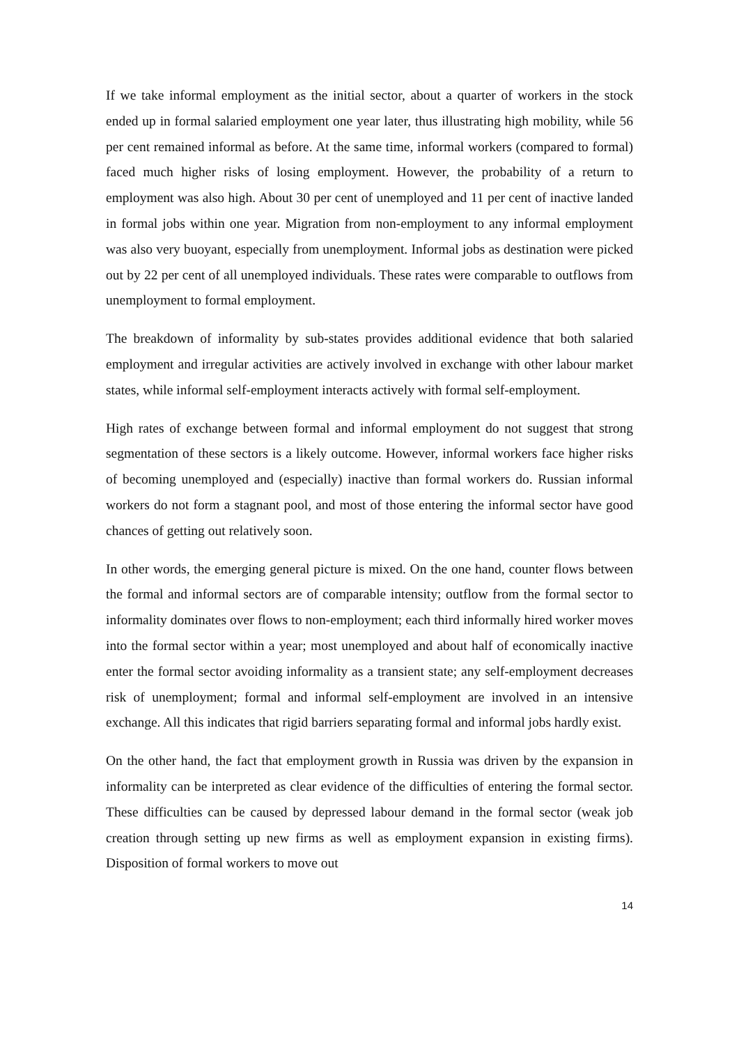If we take informal employment as the initial sector, about a quarter of workers in the stock ended up in formal salaried employment one year later, thus illustrating high mobility, while 56 per cent remained informal as before. At the same time, informal workers (compared to formal) faced much higher risks of losing employment. However, the probability of a return to employment was also high. About 30 per cent of unemployed and 11 per cent of inactive landed in formal jobs within one year. Migration from non-employment to any informal employment was also very buoyant, especially from unemployment. Informal jobs as destination were picked out by 22 per cent of all unemployed individuals. These rates were comparable to outflows from unemployment to formal employment.
The breakdown of informality by sub-states provides additional evidence that both salaried employment and irregular activities are actively involved in exchange with other labour market states, while informal self-employment interacts actively with formal self-employment.
High rates of exchange between formal and informal employment do not suggest that strong segmentation of these sectors is a likely outcome. However, informal workers face higher risks of becoming unemployed and (especially) inactive than formal workers do. Russian informal workers do not form a stagnant pool, and most of those entering the informal sector have good chances of getting out relatively soon.
In other words, the emerging general picture is mixed. On the one hand, counter flows between the formal and informal sectors are of comparable intensity; outflow from the formal sector to informality dominates over flows to non-employment; each third informally hired worker moves into the formal sector within a year; most unemployed and about half of economically inactive enter the formal sector avoiding informality as a transient state; any self-employment decreases risk of unemployment; formal and informal self-employment are involved in an intensive exchange. All this indicates that rigid barriers separating formal and informal jobs hardly exist.
On the other hand, the fact that employment growth in Russia was driven by the expansion in informality can be interpreted as clear evidence of the difficulties of entering the formal sector. These difficulties can be caused by depressed labour demand in the formal sector (weak job creation through setting up new firms as well as employment expansion in existing firms). Disposition of formal workers to move out
14